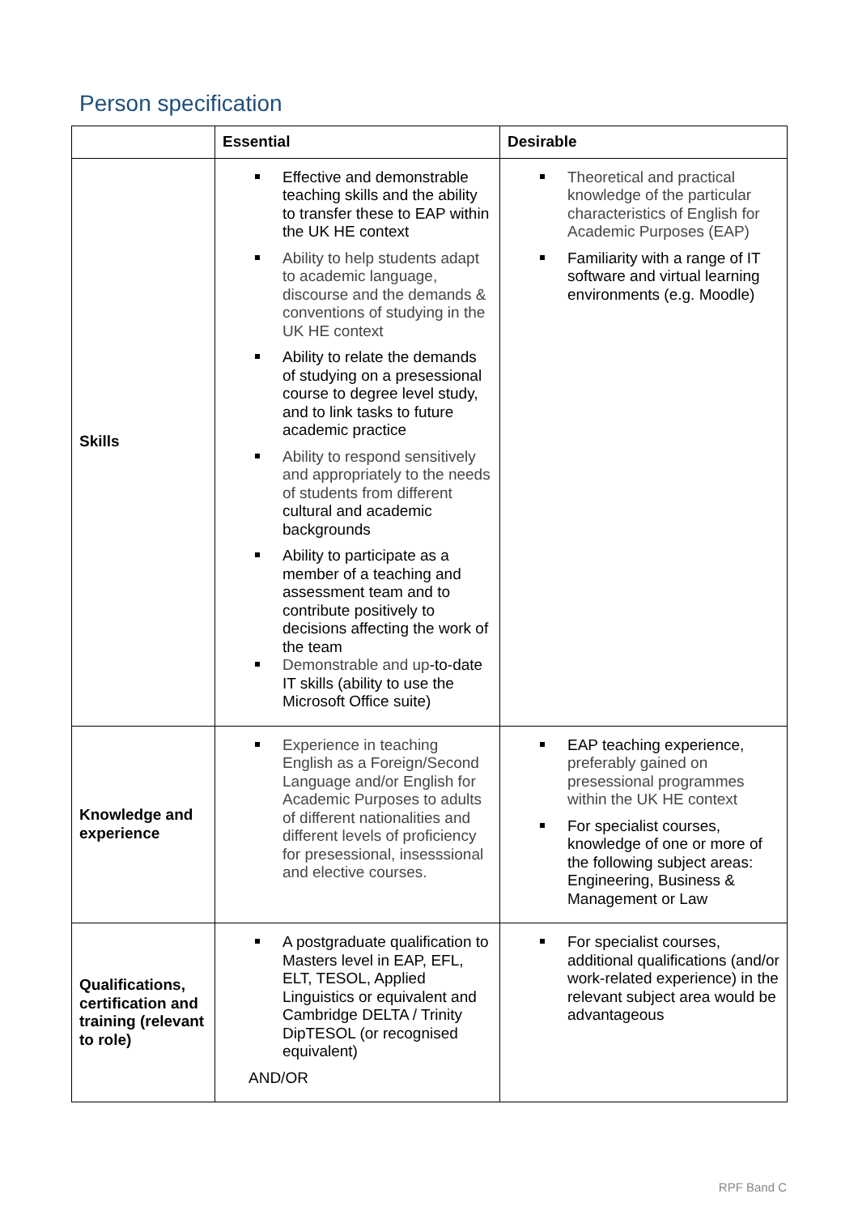Person specification
| | Essential | Desirable |
| --- | --- | --- |
| Skills | Effective and demonstrable teaching skills and the ability to transfer these to EAP within the UK HE context Ability to help students adapt to academic language, discourse and the demands & conventions of studying in the UK HE context Ability to relate the demands of studying on a presessional course to degree level study, and to link tasks to future academic practice Ability to respond sensitively and appropriately to the needs of students from different cultural and academic backgrounds Ability to participate as a member of a teaching and assessment team and to contribute positively to decisions affecting the work of the team Demonstrable and up -to-date IT skills (ability to use the Microsoft Office suite) | Theoretical and practical knowledge of the particular characteristics of English for Academic Purposes (EAP) Familiarity with a range of IT software and virtual learning environments (e.g. Moodle) |
| Knowledge and experience | Experience in teaching English as a Foreign/Second Language and/or English for Academic Purposes to adults of different nationalities and different levels of proficiency for presessional, insesssional and elective courses. | EAP teaching experience, preferably gained on presessional programmes within the UK HE context For specialist courses, knowledge of one or more of the following subject areas: Engineering, Business & Management or Law |
| Qualifications, certification and training (relevant to role) | A postgraduate qualification to Masters level in EAP, EFL, ELT, TESOL, Applied Linguistics or equivalent and Cambridge DELTA / Trinity DipTESOL (or recognised equivalent) AND/OR | For specialist courses, additional qualifications (and/or work-related experience) in the relevant subject area would be advantageous |
RPF Band C